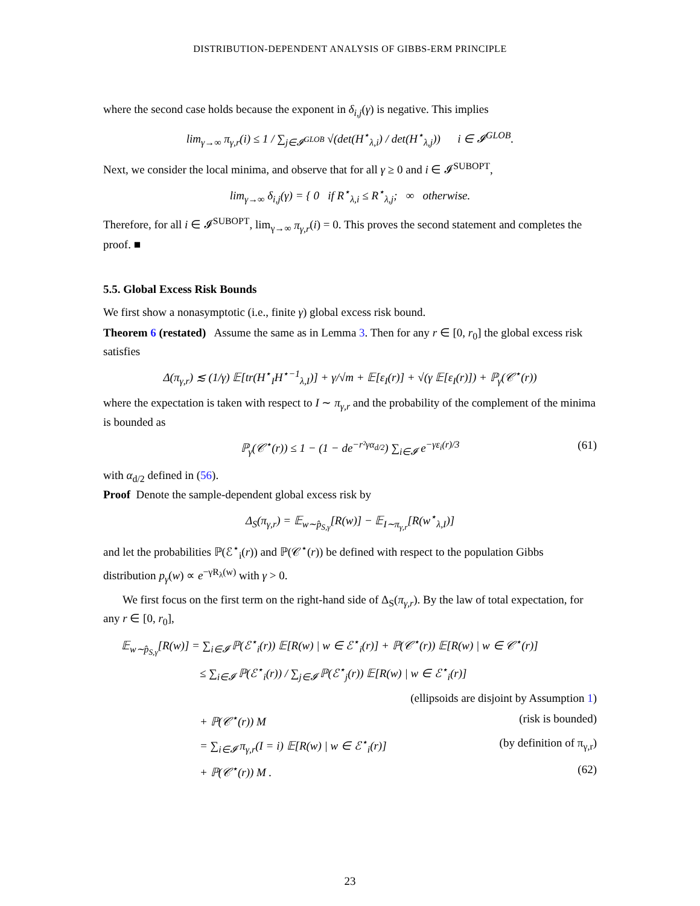DISTRIBUTION-DEPENDENT ANALYSIS OF GIBBS-ERM PRINCIPLE
where the second case holds because the exponent in δ<sub>i,j</sub>(γ) is negative. This implies
lim<sub>γ→∞</sub> π<sub>γ,r</sub>(i) ≤ 1 / ∑<sub>j∈𝓘<sup>GLOB</sup></sub> √(det(H<sup>⋆</sup><sub>λ,i</sub>) / det(H<sup>⋆</sup><sub>λ,j</sub>)) i ∈ 𝓘<sup>GLOB</sup>.
Next, we consider the local minima, and observe that for all γ ≥ 0 and i ∈ 𝓘<sup>SUBOPT</sup>,
lim<sub>γ→∞</sub> δ<sub>i,j</sub>(γ) = { 0 if R<sup>⋆</sup><sub>λ,i</sub> ≤ R<sup>⋆</sup><sub>λ,j</sub>; ∞ otherwise.
Therefore, for all i ∈ 𝓘<sup>SUBOPT</sup>, lim<sub>γ→∞</sub> π<sub>γ,r</sub>(i) = 0. This proves the second statement and completes the proof. ■
5.5. Global Excess Risk Bounds
We first show a nonasymptotic (i.e., finite γ) global excess risk bound.
Theorem 6 (restated) Assume the same as in Lemma 3. Then for any r ∈ [0, r<sub>0</sub>] the global excess risk satisfies
Δ(π<sub>γ,r</sub>) ≲ (1/γ) 𝔼[tr(H<sup>⋆</sup><sub>I</sub>H<sup>⋆−1</sup><sub>λ,I</sub>)] + γ/√m + 𝔼[ε<sub>I</sub>(r)] + √(γ 𝔼[ε<sub>I</sub>(r)]) + ℙ<sub>γ</sub>(𝒞<sup>⋆</sup>(r))
where the expectation is taken with respect to I ∼ π<sub>γ,r</sub> and the probability of the complement of the minima is bounded as
ℙ<sub>γ</sub>(𝒞<sup>⋆</sup>(r)) ≤ 1 − (1 − de<sup>−r²γα<sub>d/2</sub></sup>) ∑<sub>i∈𝓘</sub> e<sup>−γε<sub>i</sub>(r)/3</sup> (61)
with α<sub>d/2</sub> defined in (56).
Proof Denote the sample-dependent global excess risk by
Δ<sub>S</sub>(π<sub>γ,r</sub>) = 𝔼<sub>w∼p̂<sub>S,γ</sub></sub>[R(w)] − 𝔼<sub>I∼π<sub>γ,r</sub></sub>[R(w<sup>⋆</sup><sub>λ,I</sub>)]
and let the probabilities ℙ(ℰ<sup>⋆</sup><sub>i</sub>(r)) and ℙ(𝒞<sup>⋆</sup>(r)) be defined with respect to the population Gibbs distribution p<sub>γ</sub>(w) ∝ e<sup>−γR<sub>λ</sub>(w)</sup> with γ > 0.
We first focus on the first term on the right-hand side of Δ<sub>S</sub>(π<sub>γ,r</sub>). By the law of total expectation, for any r ∈ [0, r<sub>0</sub>],
𝔼<sub>w∼p̂<sub>S,γ</sub></sub>[R(w)] = ∑<sub>i∈𝓘</sub> ℙ(ℰ<sup>⋆</sup><sub>i</sub>(r)) 𝔼[R(w) | w ∈ ℰ<sup>⋆</sup><sub>i</sub>(r)] + ℙ(𝒞<sup>⋆</sup>(r)) 𝔼[R(w) | w ∈ 𝒞<sup>⋆</sup>(r)]
≤ ∑<sub>i∈𝓘</sub> ℙ(ℰ<sup>⋆</sup><sub>i</sub>(r)) / ∑<sub>j∈𝓘</sub> ℙ(ℰ<sup>⋆</sup><sub>j</sub>(r)) 𝔼[R(w) | w ∈ ℰ<sup>⋆</sup><sub>i</sub>(r)]
(ellipsoids are disjoint by Assumption 1)
+ ℙ(𝒞<sup>⋆</sup>(r)) M (risk is bounded)
= ∑<sub>i∈𝓘</sub> π<sub>γ,r</sub>(I = i) 𝔼[R(w) | w ∈ ℰ<sup>⋆</sup><sub>i</sub>(r)] (by definition of π<sub>γ,r</sub>)
+ ℙ(𝒞<sup>⋆</sup>(r)) M . (62)
23